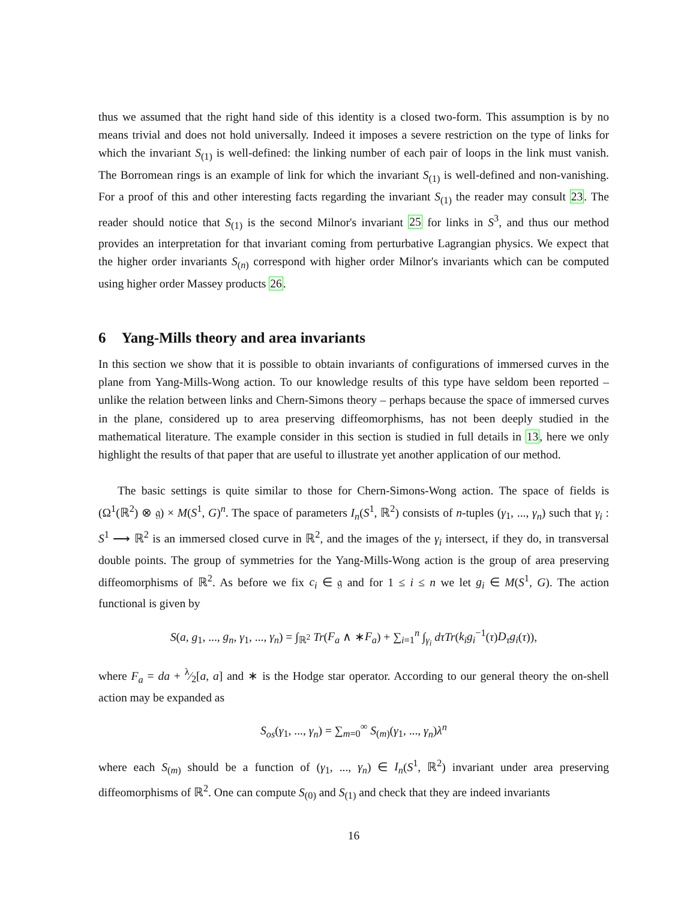thus we assumed that the right hand side of this identity is a closed two-form. This assumption is by no means trivial and does not hold universally. Indeed it imposes a severe restriction on the type of links for which the invariant S<sub>(1)</sub> is well-defined: the linking number of each pair of loops in the link must vanish. The Borromean rings is an example of link for which the invariant S<sub>(1)</sub> is well-defined and non-vanishing. For a proof of this and other interesting facts regarding the invariant S<sub>(1)</sub> the reader may consult 23. The reader should notice that S<sub>(1)</sub> is the second Milnor's invariant 25 for links in S<sup>3</sup>, and thus our method provides an interpretation for that invariant coming from perturbative Lagrangian physics. We expect that the higher order invariants S<sub>(n)</sub> correspond with higher order Milnor's invariants which can be computed using higher order Massey products 26.
6 Yang-Mills theory and area invariants
In this section we show that it is possible to obtain invariants of configurations of immersed curves in the plane from Yang-Mills-Wong action. To our knowledge results of this type have seldom been reported – unlike the relation between links and Chern-Simons theory – perhaps because the space of immersed curves in the plane, considered up to area preserving diffeomorphisms, has not been deeply studied in the mathematical literature. The example consider in this section is studied in full details in 13, here we only highlight the results of that paper that are useful to illustrate yet another application of our method.
The basic settings is quite similar to those for Chern-Simons-Wong action. The space of fields is (Ω<sup>1</sup>(ℝ<sup>2</sup>) ⊗ 𝔤) × M(S<sup>1</sup>, G)<sup>n</sup>. The space of parameters I<sub>n</sub>(S<sup>1</sup>, ℝ<sup>2</sup>) consists of n-tuples (γ<sub>1</sub>, ..., γ<sub>n</sub>) such that γ<sub>i</sub> : S<sup>1</sup> ⟶ ℝ<sup>2</sup> is an immersed closed curve in ℝ<sup>2</sup>, and the images of the γ<sub>i</sub> intersect, if they do, in transversal double points. The group of symmetries for the Yang-Mills-Wong action is the group of area preserving diffeomorphisms of ℝ<sup>2</sup>. As before we fix c<sub>i</sub> ∈ 𝔤 and for 1 ≤ i ≤ n we let g<sub>i</sub> ∈ M(S<sup>1</sup>, G). The action functional is given by
S(a, g<sub>1</sub>, ..., g<sub>n</sub>, γ<sub>1</sub>, ..., γ<sub>n</sub>) = ∫<sub>ℝ<sup>2</sup></sub> Tr(F<sub>a</sub> ∧ ∗F<sub>a</sub>) + ∑<sub>i=1</sub><sup>n</sup> ∫<sub>γ<sub>i</sub></sub> dτTr(k<sub>i</sub>g<sub>i</sub><sup>−1</sup>(τ)D<sub>τ</sub>g<sub>i</sub>(τ)),
where F<sub>a</sub> = da + λ⁄2[a, a] and ∗ is the Hodge star operator. According to our general theory the on-shell action may be expanded as
S<sub>os</sub>(γ<sub>1</sub>, ..., γ<sub>n</sub>) = ∑<sub>m=0</sub><sup>∞</sup> S<sub>(m)</sub>(γ<sub>1</sub>, ..., γ<sub>n</sub>)λ<sup>n</sup>
where each S<sub>(m)</sub> should be a function of (γ<sub>1</sub>, ..., γ<sub>n</sub>) ∈ I<sub>n</sub>(S<sup>1</sup>, ℝ<sup>2</sup>) invariant under area preserving diffeomorphisms of ℝ<sup>2</sup>. One can compute S<sub>(0)</sub> and S<sub>(1)</sub> and check that they are indeed invariants
16